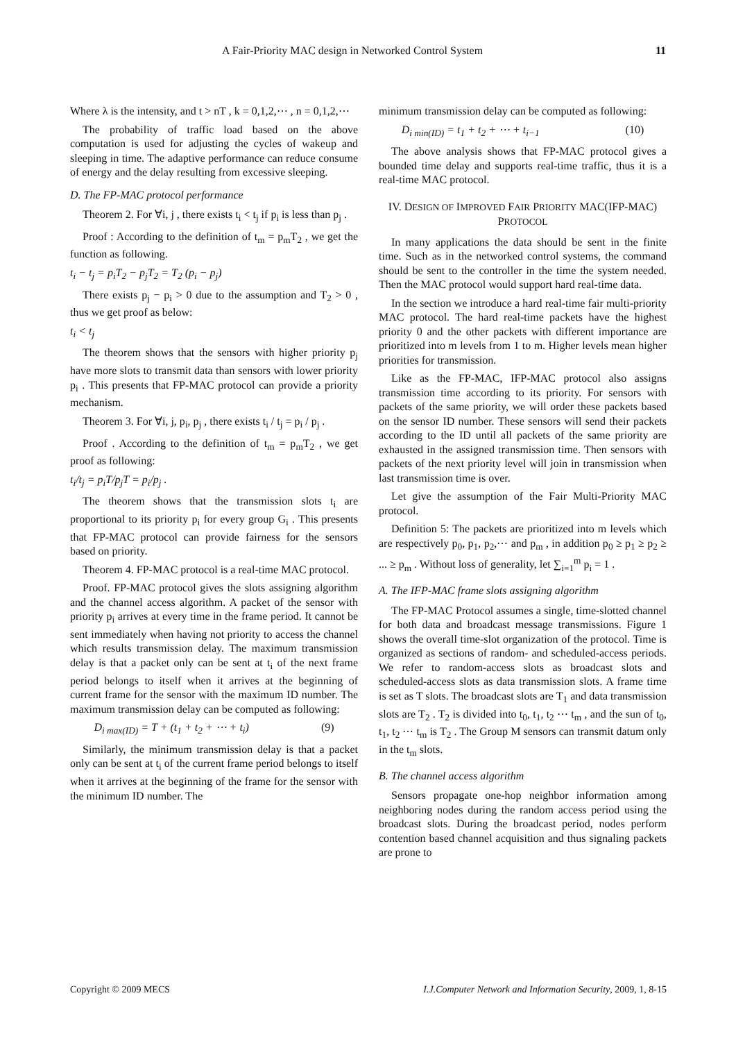A Fair-Priority MAC design in Networked Control System 11
Where λ is the intensity, and t > nT , k = 0,1,2,⋯ , n = 0,1,2,⋯
The probability of traffic load based on the above computation is used for adjusting the cycles of wakeup and sleeping in time. The adaptive performance can reduce consume of energy and the delay resulting from excessive sleeping.
D. The FP-MAC protocol performance
Theorem 2. For ∀i, j , there exists t<sub>i</sub> < t<sub>j</sub> if p<sub>i</sub> is less than p<sub>j</sub> .
Proof : According to the definition of t<sub>m</sub> = p<sub>m</sub>T<sub>2</sub> , we get the function as following.
t<sub>i</sub> − t<sub>j</sub> = p<sub>i</sub>T<sub>2</sub> − p<sub>j</sub>T<sub>2</sub> = T<sub>2</sub> (p<sub>i</sub> − p<sub>j</sub>)
There exists p<sub>j</sub> − p<sub>i</sub> > 0 due to the assumption and T<sub>2</sub> > 0 , thus we get proof as below:
t<sub>i</sub> < t<sub>j</sub>
The theorem shows that the sensors with higher priority p<sub>j</sub> have more slots to transmit data than sensors with lower priority p<sub>i</sub> . This presents that FP-MAC protocol can provide a priority mechanism.
Theorem 3. For ∀i, j, p<sub>i</sub>, p<sub>j</sub> , there exists t<sub>i</sub> / t<sub>j</sub> = p<sub>i</sub> / p<sub>j</sub> .
Proof . According to the definition of t<sub>m</sub> = p<sub>m</sub>T<sub>2</sub> , we get proof as following:
t<sub>i</sub>/t<sub>j</sub> = p<sub>i</sub>T/p<sub>j</sub>T = p<sub>i</sub>/p<sub>j</sub> .
The theorem shows that the transmission slots t<sub>i</sub> are proportional to its priority p<sub>i</sub> for every group G<sub>i</sub> . This presents that FP-MAC protocol can provide fairness for the sensors based on priority.
Theorem 4. FP-MAC protocol is a real-time MAC protocol.
Proof. FP-MAC protocol gives the slots assigning algorithm and the channel access algorithm. A packet of the sensor with priority p<sub>i</sub> arrives at every time in the frame period. It cannot be sent immediately when having not priority to access the channel which results transmission delay. The maximum transmission delay is that a packet only can be sent at t<sub>i</sub> of the next frame period belongs to itself when it arrives at the beginning of current frame for the sensor with the maximum ID number. The maximum transmission delay can be computed as following:
D<sub>i max(ID)</sub> = T + (t<sub>1</sub> + t<sub>2</sub> + ⋯ + t<sub>i</sub>) (9)
Similarly, the minimum transmission delay is that a packet only can be sent at t<sub>i</sub> of the current frame period belongs to itself when it arrives at the beginning of the frame for the sensor with the minimum ID number. The
minimum transmission delay can be computed as following:
D<sub>i min(ID)</sub> = t<sub>1</sub> + t<sub>2</sub> + ⋯ + t<sub>i−1</sub> (10)
The above analysis shows that FP-MAC protocol gives a bounded time delay and supports real-time traffic, thus it is a real-time MAC protocol.
IV. DESIGN OF IMPROVED FAIR PRIORITY MAC(IFP-MAC) PROTOCOL
In many applications the data should be sent in the finite time. Such as in the networked control systems, the command should be sent to the controller in the time the system needed. Then the MAC protocol would support hard real-time data.
In the section we introduce a hard real-time fair multi-priority MAC protocol. The hard real-time packets have the highest priority 0 and the other packets with different importance are prioritized into m levels from 1 to m. Higher levels mean higher priorities for transmission.
Like as the FP-MAC, IFP-MAC protocol also assigns transmission time according to its priority. For sensors with packets of the same priority, we will order these packets based on the sensor ID number. These sensors will send their packets according to the ID until all packets of the same priority are exhausted in the assigned transmission time. Then sensors with packets of the next priority level will join in transmission when last transmission time is over.
Let give the assumption of the Fair Multi-Priority MAC protocol.
Definition 5: The packets are prioritized into m levels which are respectively p<sub>0</sub>, p<sub>1</sub>, p<sub>2</sub>,⋯ and p<sub>m</sub> , in addition p<sub>0</sub> ≥ p<sub>1</sub> ≥ p<sub>2</sub> ≥ ... ≥ p<sub>m</sub> . Without loss of generality, let ∑<sub>i=1</sub><sup>m</sup> p<sub>i</sub> = 1 .
A. The IFP-MAC frame slots assigning algorithm
The FP-MAC Protocol assumes a single, time-slotted channel for both data and broadcast message transmissions. Figure 1 shows the overall time-slot organization of the protocol. Time is organized as sections of random- and scheduled-access periods. We refer to random-access slots as broadcast slots and scheduled-access slots as data transmission slots. A frame time is set as T slots. The broadcast slots are T<sub>1</sub> and data transmission slots are T<sub>2</sub> . T<sub>2</sub> is divided into t<sub>0</sub>, t<sub>1</sub>, t<sub>2</sub> ⋯ t<sub>m</sub> , and the sun of t<sub>0</sub>, t<sub>1</sub>, t<sub>2</sub> ⋯ t<sub>m</sub> is T<sub>2</sub> . The Group M sensors can transmit datum only in the t<sub>m</sub> slots.
B. The channel access algorithm
Sensors propagate one-hop neighbor information among neighboring nodes during the random access period using the broadcast slots. During the broadcast period, nodes perform contention based channel acquisition and thus signaling packets are prone to
Copyright © 2009 MECS I.J.Computer Network and Information Security, 2009, 1, 8-15